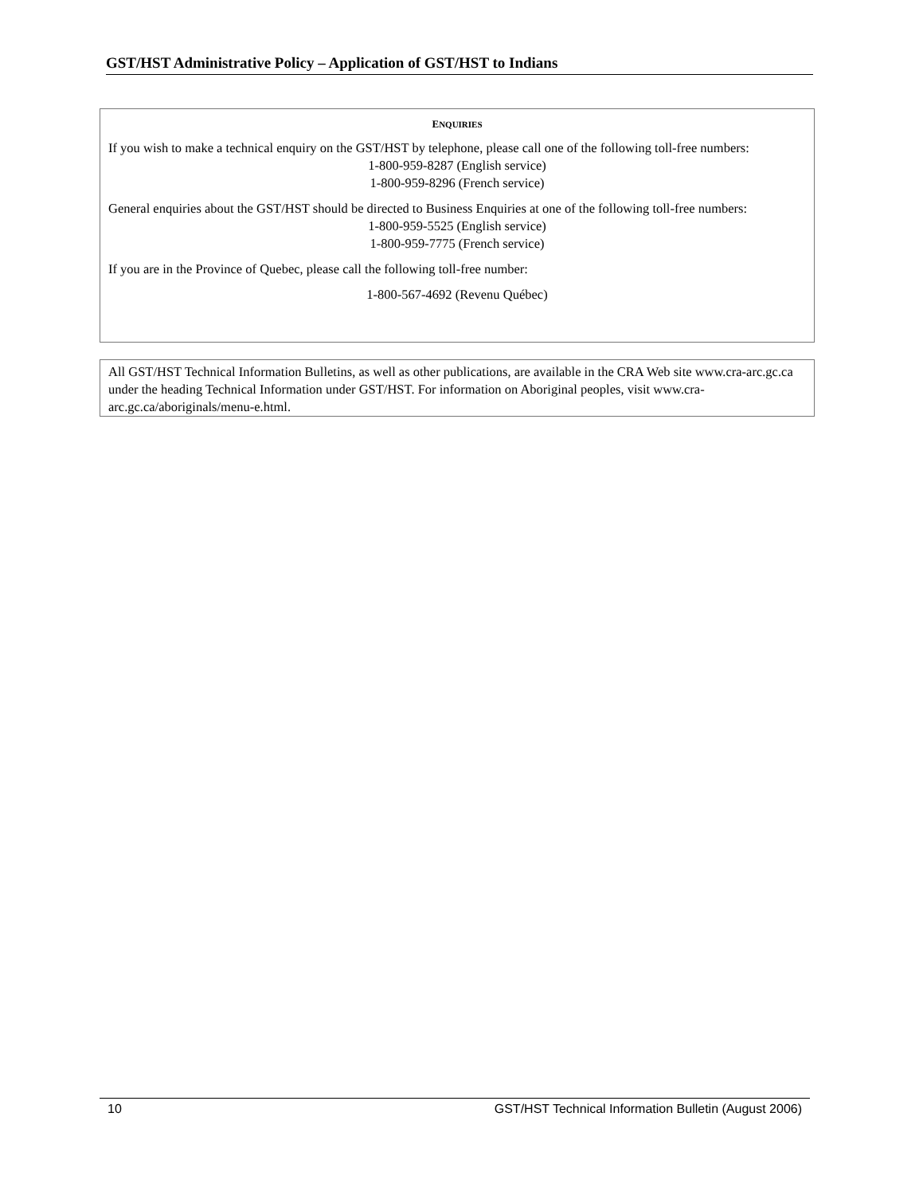GST/HST Administrative Policy – Application of GST/HST to Indians
ENQUIRIES
If you wish to make a technical enquiry on the GST/HST by telephone, please call one of the following toll-free numbers:
1-800-959-8287 (English service)
1-800-959-8296 (French service)
General enquiries about the GST/HST should be directed to Business Enquiries at one of the following toll-free numbers:
1-800-959-5525 (English service)
1-800-959-7775 (French service)
If you are in the Province of Quebec, please call the following toll-free number:
1-800-567-4692 (Revenu Québec)
All GST/HST Technical Information Bulletins, as well as other publications, are available in the CRA Web site www.cra-arc.gc.ca under the heading Technical Information under GST/HST. For information on Aboriginal peoples, visit www.cra-arc.gc.ca/aboriginals/menu-e.html.
10 GST/HST Technical Information Bulletin (August 2006)